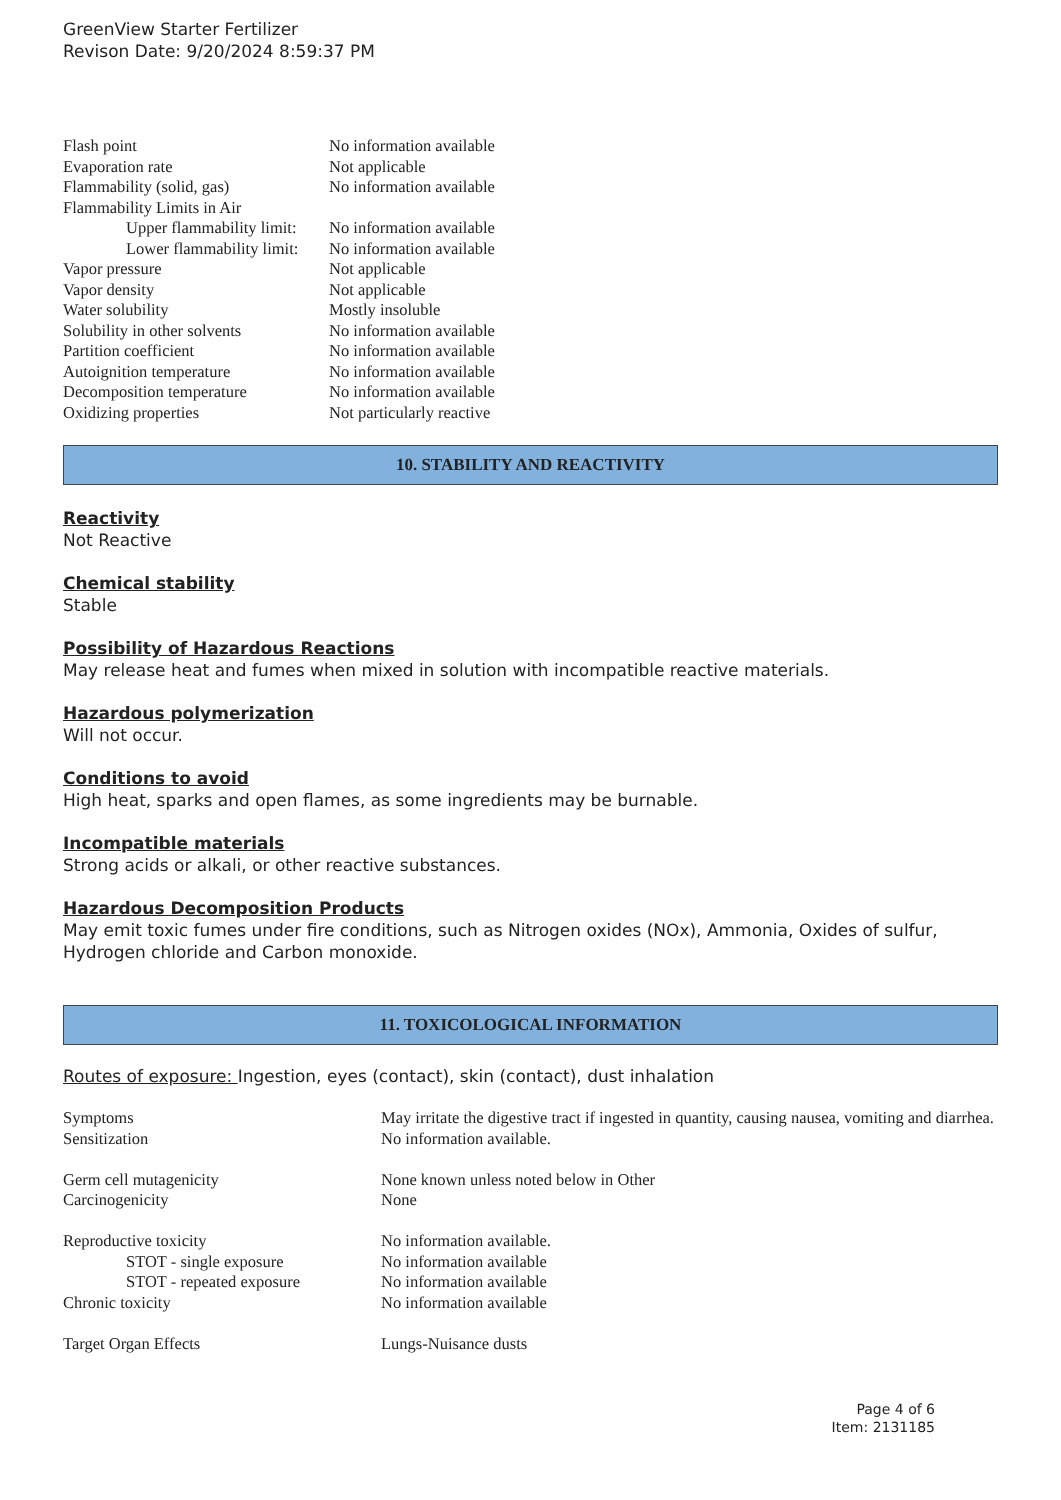GreenView Starter Fertilizer
Revison Date: 9/20/2024 8:59:37 PM
| Flash point | No information available |
| Evaporation rate | Not applicable |
| Flammability (solid, gas) | No information available |
| Flammability Limits in Air | |
| Upper flammability limit: | No information available |
| Lower flammability limit: | No information available |
| Vapor pressure | Not applicable |
| Vapor density | Not applicable |
| Water solubility | Mostly insoluble |
| Solubility in other solvents | No information available |
| Partition coefficient | No information available |
| Autoignition temperature | No information available |
| Decomposition temperature | No information available |
| Oxidizing properties | Not particularly reactive |
10. STABILITY AND REACTIVITY
Reactivity
Not Reactive
Chemical stability
Stable
Possibility of Hazardous Reactions
May release heat and fumes when mixed in solution with incompatible reactive materials.
Hazardous polymerization
Will not occur.
Conditions to avoid
High heat, sparks and open flames, as some ingredients may be burnable.
Incompatible materials
Strong acids or alkali, or other reactive substances.
Hazardous Decomposition Products
May emit toxic fumes under fire conditions, such as Nitrogen oxides (NOx), Ammonia, Oxides of sulfur, Hydrogen chloride and Carbon monoxide.
11. TOXICOLOGICAL INFORMATION
Routes of exposure: Ingestion, eyes (contact), skin (contact), dust inhalation
| Symptoms | May irritate the digestive tract if ingested in quantity, causing nausea, vomiting and diarrhea. |
| Sensitization | No information available. |
| Germ cell mutagenicity | None known unless noted below in Other |
| Carcinogenicity | None |
| Reproductive toxicity | No information available. |
| STOT - single exposure | No information available |
| STOT - repeated exposure | No information available |
| Chronic toxicity | No information available |
| Target Organ Effects | Lungs-Nuisance dusts |
Page 4 of 6
Item: 2131185